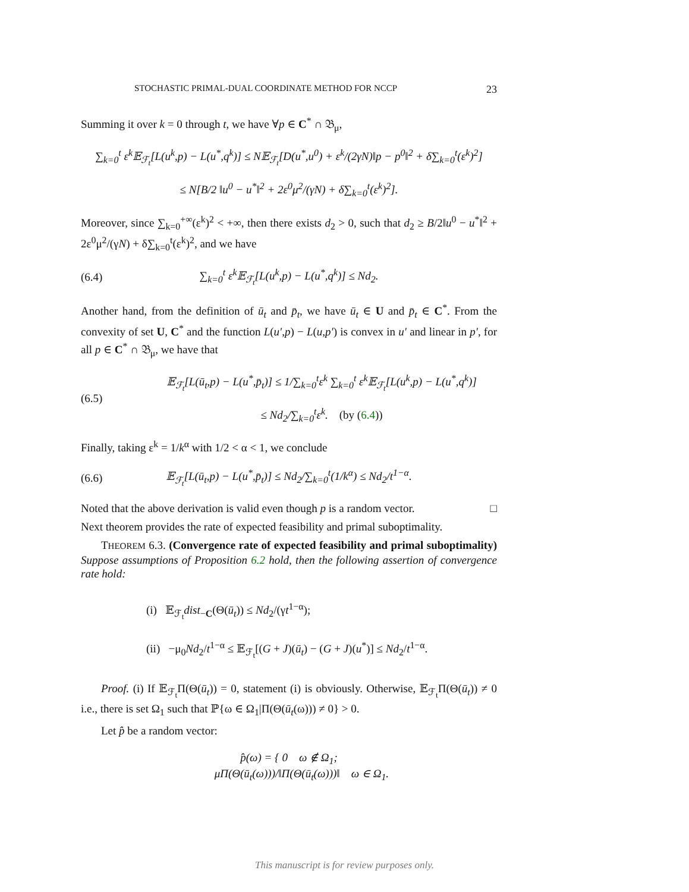STOCHASTIC PRIMAL-DUAL COORDINATE METHOD FOR NCCP 23
Summing it over k = 0 through t, we have ∀p ∈ C<sup>*</sup> ∩ 𝔅<sub>μ</sub>,
∑<sub>k=0</sub><sup>t</sup> ε<sup>k</sup>𝔼<sub>ℱ<sub>t</sub></sub>[L(u<sup>k</sup>,p) − L(u<sup>*</sup>,q<sup>k</sup>)] ≤ N𝔼<sub>ℱ<sub>t</sub></sub>[D(u<sup>*</sup>,u<sup>0</sup>) + ε<sup>k</sup>/(2γN)‖p − p<sup>0</sup>‖<sup>2</sup> + δ∑<sub>k=0</sub><sup>t</sup>(ε<sup>k</sup>)<sup>2</sup>]
≤ N[B/2 ‖u<sup>0</sup> − u<sup>*</sup>‖<sup>2</sup> + 2ε<sup>0</sup>μ<sup>2</sup>/(γN) + δ∑<sub>k=0</sub><sup>t</sup>(ε<sup>k</sup>)<sup>2</sup>].
Moreover, since ∑<sub>k=0</sub><sup>+∞</sup>(ε<sup>k</sup>)<sup>2</sup> < +∞, then there exists d<sub>2</sub> > 0, such that d<sub>2</sub> ≥ B/2‖u<sup>0</sup> − u<sup>*</sup>‖<sup>2</sup> + 2ε<sup>0</sup>μ<sup>2</sup>/(γN) + δ∑<sub>k=0</sub><sup>t</sup>(ε<sup>k</sup>)<sup>2</sup>, and we have
(6.4)
∑<sub>k=0</sub><sup>t</sup> ε<sup>k</sup>𝔼<sub>ℱ<sub>t</sub></sub>[L(u<sup>k</sup>,p) − L(u<sup>*</sup>,q<sup>k</sup>)] ≤ Nd<sub>2</sub>.
Another hand, from the definition of ū<sub>t</sub> and p̄<sub>t</sub>, we have ū<sub>t</sub> ∈ U and p̄<sub>t</sub> ∈ C<sup>*</sup>. From the convexity of set U, C<sup>*</sup> and the function L(u′,p) − L(u,p′) is convex in u′ and linear in p′, for all p ∈ C<sup>*</sup> ∩ 𝔅<sub>μ</sub>, we have that
(6.5)
𝔼<sub>ℱ<sub>t</sub></sub>[L(ū<sub>t</sub>,p) − L(u<sup>*</sup>,p̄<sub>t</sub>)] ≤ 1/∑<sub>k=0</sub><sup>t</sup>ε<sup>k</sup> ∑<sub>k=0</sub><sup>t</sup> ε<sup>k</sup>𝔼<sub>ℱ<sub>t</sub></sub>[L(u<sup>k</sup>,p) − L(u<sup>*</sup>,q<sup>k</sup>)]
≤ Nd<sub>2</sub>/∑<sub>k=0</sub><sup>t</sup>ε<sup>k</sup>. (by (6.4))
Finally, taking ε<sup>k</sup> = 1/k<sup>α</sup> with 1/2 < α < 1, we conclude
(6.6)
𝔼<sub>ℱ<sub>t</sub></sub>[L(ū<sub>t</sub>,p) − L(u<sup>*</sup>,p̄<sub>t</sub>)] ≤ Nd<sub>2</sub>/∑<sub>k=0</sub><sup>t</sup>(1/k<sup>α</sup>) ≤ Nd<sub>2</sub>/t<sup>1−α</sup>.
Noted that the above derivation is valid even though p is a random vector. □
Next theorem provides the rate of expected feasibility and primal suboptimality.
THEOREM 6.3. (Convergence rate of expected feasibility and primal suboptimality) Suppose assumptions of Proposition 6.2 hold, then the following assertion of convergence rate hold:
(i) 𝔼<sub>ℱ<sub>t</sub></sub>dist<sub>−C</sub>(Θ(ū<sub>t</sub>)) ≤ Nd<sub>2</sub>/(γt<sup>1−α</sup>);
(ii) −μ<sub>0</sub>Nd<sub>2</sub>/t<sup>1−α</sup> ≤ 𝔼<sub>ℱ<sub>t</sub></sub>[(G + J)(ū<sub>t</sub>) − (G + J)(u<sup>*</sup>)] ≤ Nd<sub>2</sub>/t<sup>1−α</sup>.
Proof. (i) If 𝔼<sub>ℱ<sub>t</sub></sub>Π(Θ(ū<sub>t</sub>)) = 0, statement (i) is obviously. Otherwise, 𝔼<sub>ℱ<sub>t</sub></sub>Π(Θ(ū<sub>t</sub>)) ≠ 0 i.e., there is set Ω<sub>1</sub> such that ℙ{ω ∈ Ω<sub>1</sub>|Π(Θ(ū<sub>t</sub>(ω))) ≠ 0} > 0.
Let p̂ be a random vector:
p̂(ω) = { 0 ω ∉ Ω<sub>1</sub>;
μΠ(Θ(ū<sub>t</sub>(ω)))/‖Π(Θ(ū<sub>t</sub>(ω)))‖ ω ∈ Ω<sub>1</sub>.
This manuscript is for review purposes only.